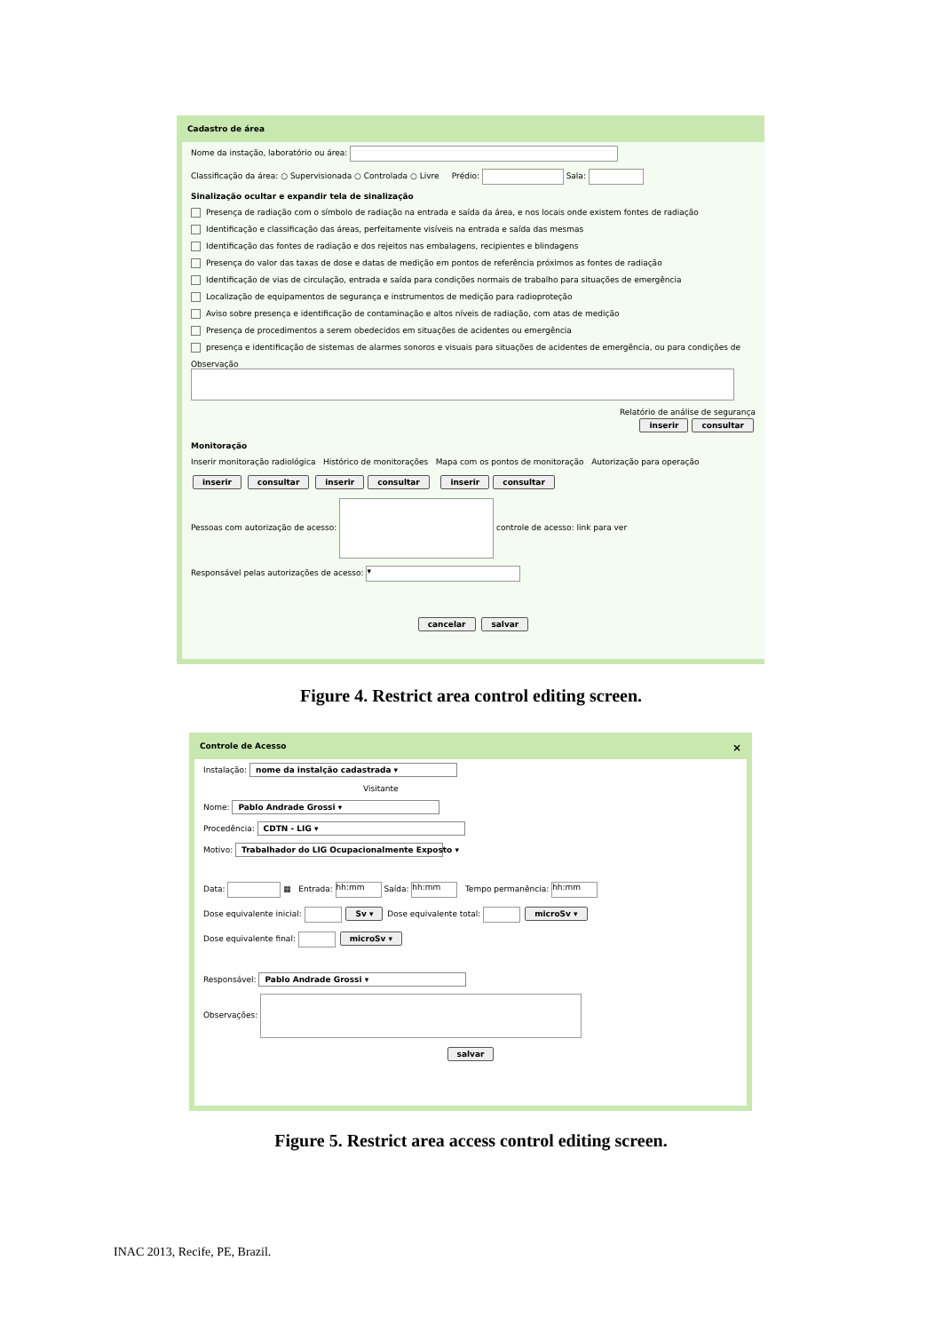Cadastro de área
Nome da instação, laboratório ou área:
Classificação da área: ○ Supervisionada ○ Controlada ○ Livre Prédio: Sala:
Sinalização ocultar e expandir tela de sinalização
Presença de radiação com o símbolo de radiação na entrada e saída da área, e nos locais onde existem fontes de radiação
Identificação e classificação das áreas, perfeitamente visíveis na entrada e saída das mesmas
Identificação das fontes de radiação e dos rejeitos nas embalagens, recipientes e blindagens
Presença do valor das taxas de dose e datas de medição em pontos de referência próximos as fontes de radiação
Identificação de vias de circulação, entrada e saída para condições normais de trabalho para situações de emergência
Localização de equipamentos de segurança e instrumentos de medição para radioproteção
Aviso sobre presença e identificação de contaminação e altos níveis de radiação, com atas de medição
Presença de procedimentos a serem obedecidos em situações de acidentes ou emergência
presença e identificação de sistemas de alarmes sonoros e visuais para situações de acidentes de emergência, ou para condições de
Observação
Relatório de análise de segurança
inserir consultar
Monitoração
Inserir monitoração radiológica Histórico de monitorações Mapa com os pontos de monitoração Autorização para operação
inserir consultar inserir consultar inserir consultar
Pessoas com autorização de acesso: controle de acesso: link para ver
Responsável pelas autorizações de acesso: ▾
cancelar salvar
Figure 4. Restrict area control editing screen.
Controle de Acesso ×
Instalação: nome da instalção cadastrada ▾
Visitante
Nome: Pablo Andrade Grossi ▾
Procedência: CDTN - LIG ▾
Motivo: Trabalhador do LIG Ocupacionalmente Exposto ▾
Data: ▦ Entrada: hh:mm Saída: hh:mm Tempo permanência: hh:mm
Dose equivalente inicial: Sv ▾ Dose equivalente total: microSv ▾
Dose equivalente final: microSv ▾
Responsável: Pablo Andrade Grossi ▾
Observações:
salvar
Figure 5. Restrict area access control editing screen.
INAC 2013, Recife, PE, Brazil.